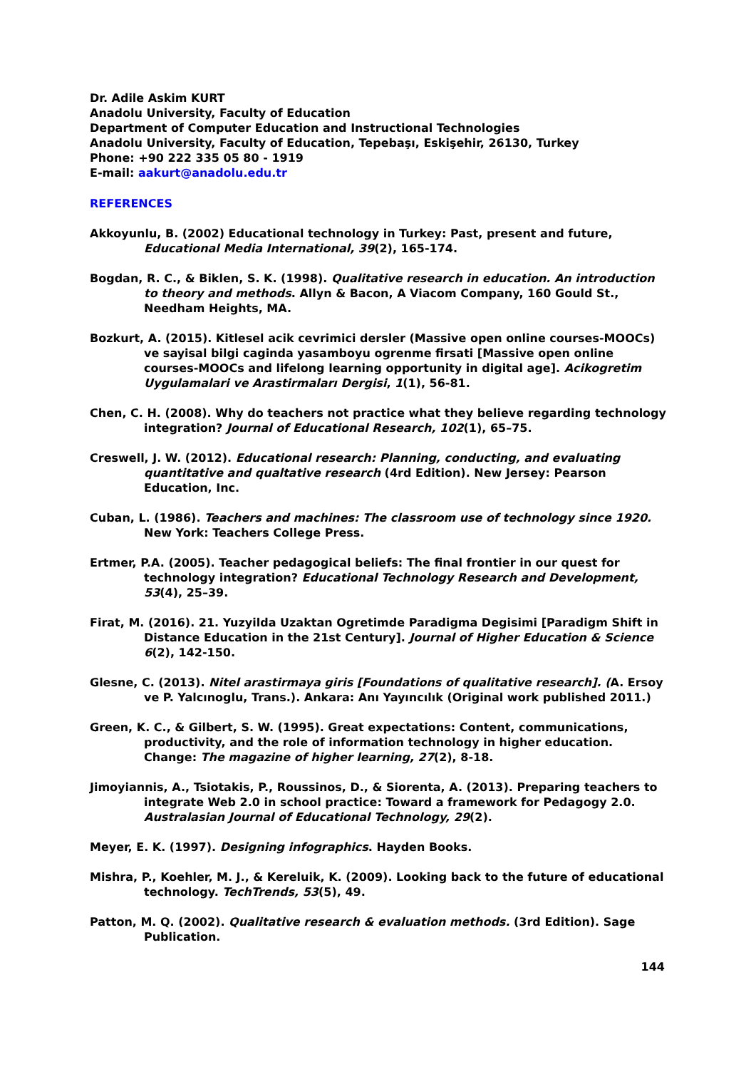Dr. Adile Askim KURT
Anadolu University, Faculty of Education
Department of Computer Education and Instructional Technologies
Anadolu University, Faculty of Education, Tepebaşı, Eskişehir, 26130, Turkey
Phone: +90 222 335 05 80 - 1919
E-mail: aakurt@anadolu.edu.tr
REFERENCES
Akkoyunlu, B. (2002) Educational technology in Turkey: Past, present and future, Educational Media International, 39(2), 165-174.
Bogdan, R. C., & Biklen, S. K. (1998). Qualitative research in education. An introduction to theory and methods. Allyn & Bacon, A Viacom Company, 160 Gould St., Needham Heights, MA.
Bozkurt, A. (2015). Kitlesel acik cevrimici dersler (Massive open online courses-MOOCs) ve sayisal bilgi caginda yasamboyu ogrenme firsati [Massive open online courses-MOOCs and lifelong learning opportunity in digital age]. Acikogretim Uygulamalari ve Arastirmaları Dergisi, 1(1), 56-81.
Chen, C. H. (2008). Why do teachers not practice what they believe regarding technology integration? Journal of Educational Research, 102(1), 65–75.
Creswell, J. W. (2012). Educational research: Planning, conducting, and evaluating quantitative and qualtative research (4rd Edition). New Jersey: Pearson Education, Inc.
Cuban, L. (1986). Teachers and machines: The classroom use of technology since 1920. New York: Teachers College Press.
Ertmer, P.A. (2005). Teacher pedagogical beliefs: The final frontier in our quest for technology integration? Educational Technology Research and Development, 53(4), 25–39.
Firat, M. (2016). 21. Yuzyilda Uzaktan Ogretimde Paradigma Degisimi [Paradigm Shift in Distance Education in the 21st Century]. Journal of Higher Education & Science 6(2), 142-150.
Glesne, C. (2013). Nitel arastirmaya giris [Foundations of qualitative research]. (A. Ersoy ve P. Yalcınoglu, Trans.). Ankara: Anı Yayıncılık (Original work published 2011.)
Green, K. C., & Gilbert, S. W. (1995). Great expectations: Content, communications, productivity, and the role of information technology in higher education. Change: The magazine of higher learning, 27(2), 8-18.
Jimoyiannis, A., Tsiotakis, P., Roussinos, D., & Siorenta, A. (2013). Preparing teachers to integrate Web 2.0 in school practice: Toward a framework for Pedagogy 2.0. Australasian Journal of Educational Technology, 29(2).
Meyer, E. K. (1997). Designing infographics. Hayden Books.
Mishra, P., Koehler, M. J., & Kereluik, K. (2009). Looking back to the future of educational technology. TechTrends, 53(5), 49.
Patton, M. Q. (2002). Qualitative research & evaluation methods. (3rd Edition). Sage Publication.
144